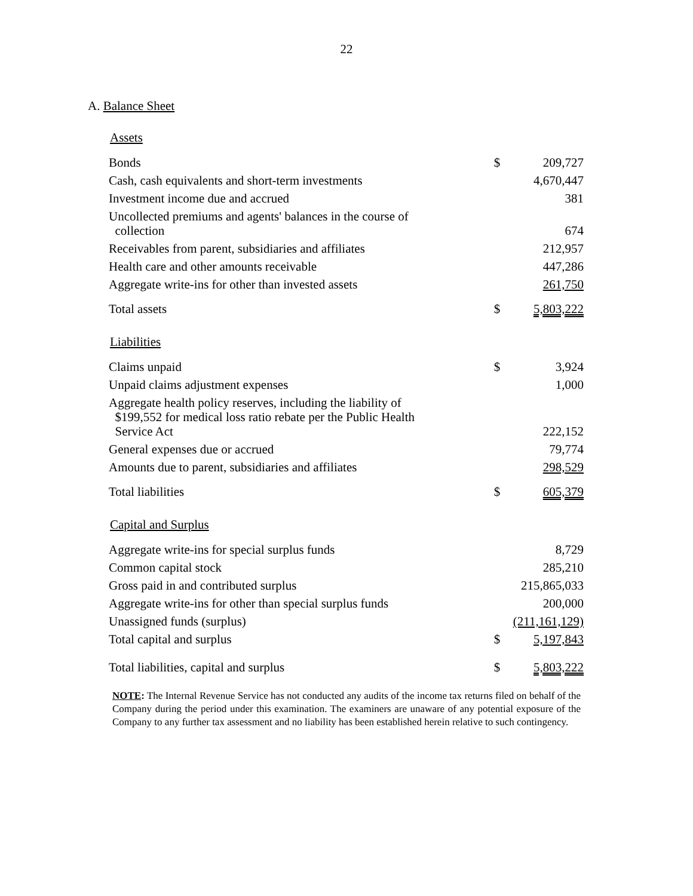22
A. Balance Sheet
Assets
| Bonds | $ | 209,727 |
| Cash, cash equivalents and short-term investments | | 4,670,447 |
| Investment income due and accrued | | 381 |
| Uncollected premiums and agents' balances in the course of collection | | 674 |
| Receivables from parent, subsidiaries and affiliates | | 212,957 |
| Health care and other amounts receivable | | 447,286 |
| Aggregate write-ins for other than invested assets | | 261,750 |
| Total assets | $ | 5,803,222 |
Liabilities
| Claims unpaid | $ | 3,924 |
| Unpaid claims adjustment expenses | | 1,000 |
| Aggregate health policy reserves, including the liability of $199,552 for medical loss ratio rebate per the Public Health Service Act | | 222,152 |
| General expenses due or accrued | | 79,774 |
| Amounts due to parent, subsidiaries and affiliates | | 298,529 |
| Total liabilities | $ | 605,379 |
Capital and Surplus
| Aggregate write-ins for special surplus funds | | 8,729 |
| Common capital stock | | 285,210 |
| Gross paid in and contributed surplus | | 215,865,033 |
| Aggregate write-ins for other than special surplus funds | | 200,000 |
| Unassigned funds (surplus) | | (211,161,129) |
| Total capital and surplus | $ | 5,197,843 |
| Total liabilities, capital and surplus | $ | 5,803,222 |
NOTE: The Internal Revenue Service has not conducted any audits of the income tax returns filed on behalf of the Company during the period under this examination. The examiners are unaware of any potential exposure of the Company to any further tax assessment and no liability has been established herein relative to such contingency.